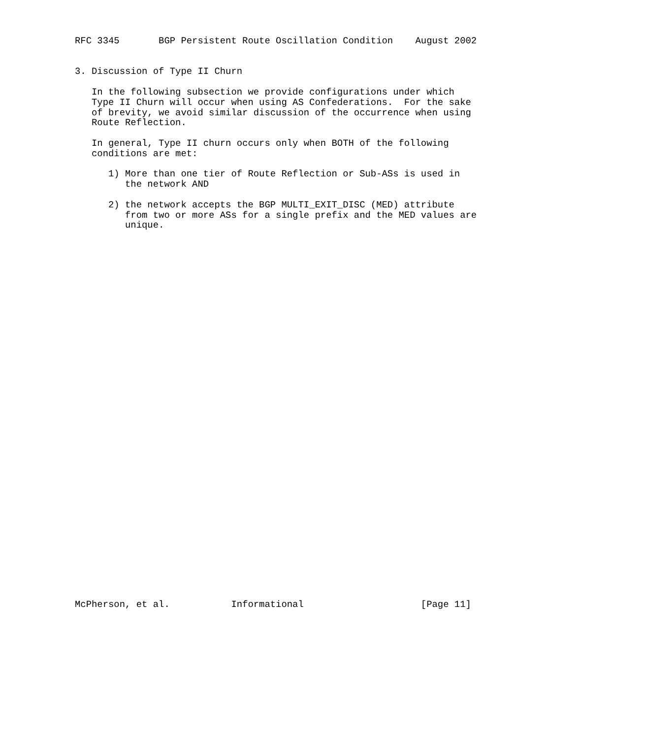RFC 3345       BGP Persistent Route Oscillation Condition    August 2002


3. Discussion of Type II Churn

   In the following subsection we provide configurations under which
   Type II Churn will occur when using AS Confederations.  For the sake
   of brevity, we avoid similar discussion of the occurrence when using
   Route Reflection.

   In general, Type II churn occurs only when BOTH of the following
   conditions are met:

      1) More than one tier of Route Reflection or Sub-ASs is used in
         the network AND

      2) the network accepts the BGP MULTI_EXIT_DISC (MED) attribute
         from two or more ASs for a single prefix and the MED values are
         unique.




































McPherson, et al.           Informational                     [Page 11]